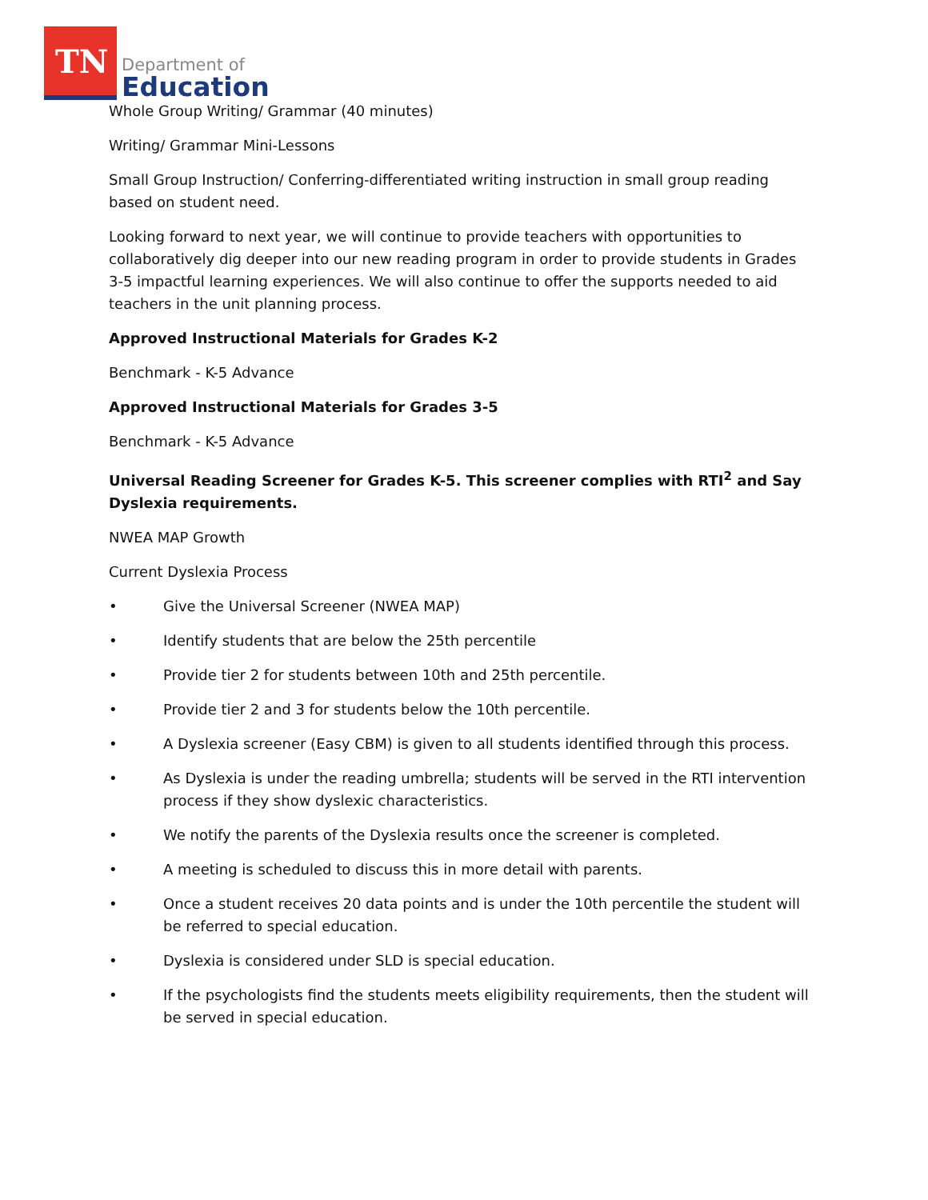TN
Department of
Education
Whole Group Writing/ Grammar (40 minutes)
Writing/ Grammar Mini-Lessons
Small Group Instruction/ Conferring-differentiated writing instruction in small group reading based on student need.
Looking forward to next year, we will continue to provide teachers with opportunities to collaboratively dig deeper into our new reading program in order to provide students in Grades 3-5 impactful learning experiences. We will also continue to offer the supports needed to aid teachers in the unit planning process.
Approved Instructional Materials for Grades K-2
Benchmark - K-5 Advance
Approved Instructional Materials for Grades 3-5
Benchmark - K-5 Advance
Universal Reading Screener for Grades K-5. This screener complies with RTI<sup>2</sup> and Say Dyslexia requirements.
NWEA MAP Growth
Current Dyslexia Process
• Give the Universal Screener (NWEA MAP)
• Identify students that are below the 25th percentile
• Provide tier 2 for students between 10th and 25th percentile.
• Provide tier 2 and 3 for students below the 10th percentile.
• A Dyslexia screener (Easy CBM) is given to all students identified through this process.
• As Dyslexia is under the reading umbrella; students will be served in the RTI intervention process if they show dyslexic characteristics.
• We notify the parents of the Dyslexia results once the screener is completed.
• A meeting is scheduled to discuss this in more detail with parents.
• Once a student receives 20 data points and is under the 10th percentile the student will be referred to special education.
• Dyslexia is considered under SLD is special education.
• If the psychologists find the students meets eligibility requirements, then the student will be served in special education.